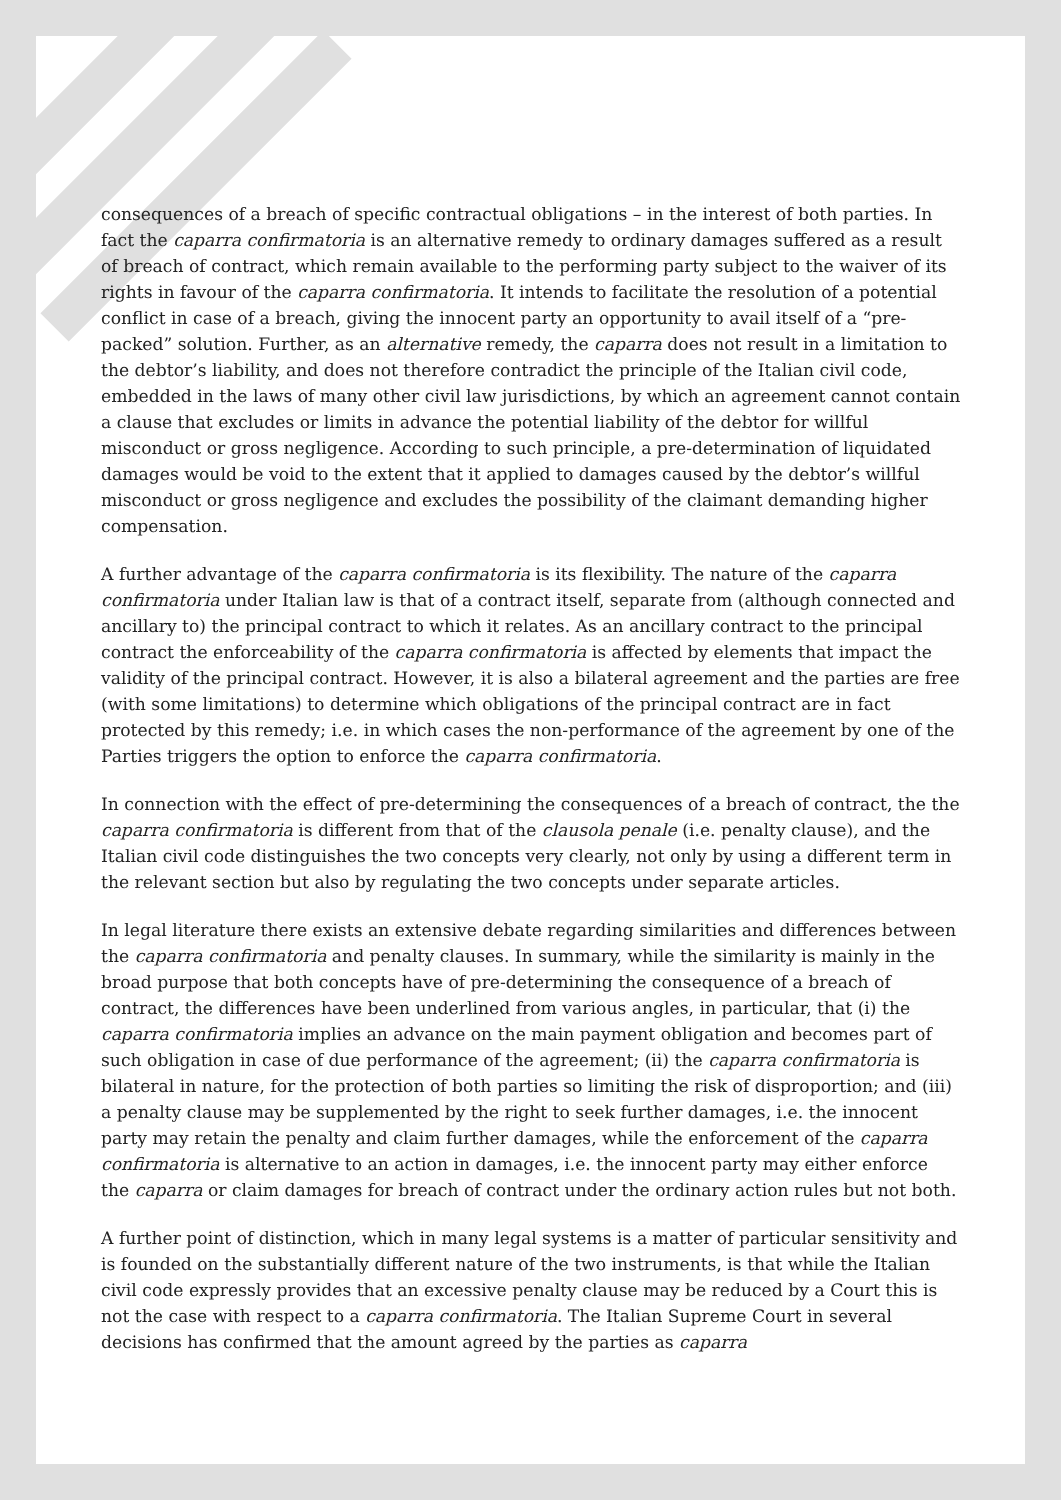consequences of a breach of specific contractual obligations – in the interest of both parties. In fact the caparra confirmatoria is an alternative remedy to ordinary damages suffered as a result of breach of contract, which remain available to the performing party subject to the waiver of its rights in favour of the caparra confirmatoria. It intends to facilitate the resolution of a potential conflict in case of a breach, giving the innocent party an opportunity to avail itself of a “pre-packed” solution. Further, as an alternative remedy, the caparra does not result in a limitation to the debtor’s liability, and does not therefore contradict the principle of the Italian civil code, embedded in the laws of many other civil law jurisdictions, by which an agreement cannot contain a clause that excludes or limits in advance the potential liability of the debtor for willful misconduct or gross negligence. According to such principle, a pre-determination of liquidated damages would be void to the extent that it applied to damages caused by the debtor’s willful misconduct or gross negligence and excludes the possibility of the claimant demanding higher compensation.
A further advantage of the caparra confirmatoria is its flexibility. The nature of the caparra confirmatoria under Italian law is that of a contract itself, separate from (although connected and ancillary to) the principal contract to which it relates. As an ancillary contract to the principal contract the enforceability of the caparra confirmatoria is affected by elements that impact the validity of the principal contract. However, it is also a bilateral agreement and the parties are free (with some limitations) to determine which obligations of the principal contract are in fact protected by this remedy; i.e. in which cases the non-performance of the agreement by one of the Parties triggers the option to enforce the caparra confirmatoria.
In connection with the effect of pre-determining the consequences of a breach of contract, the the caparra confirmatoria is different from that of the clausola penale (i.e. penalty clause), and the Italian civil code distinguishes the two concepts very clearly, not only by using a different term in the relevant section but also by regulating the two concepts under separate articles.
In legal literature there exists an extensive debate regarding similarities and differences between the caparra confirmatoria and penalty clauses. In summary, while the similarity is mainly in the broad purpose that both concepts have of pre-determining the consequence of a breach of contract, the differences have been underlined from various angles, in particular, that (i) the caparra confirmatoria implies an advance on the main payment obligation and becomes part of such obligation in case of due performance of the agreement; (ii) the caparra confirmatoria is bilateral in nature, for the protection of both parties so limiting the risk of disproportion; and (iii) a penalty clause may be supplemented by the right to seek further damages, i.e. the innocent party may retain the penalty and claim further damages, while the enforcement of the caparra confirmatoria is alternative to an action in damages, i.e. the innocent party may either enforce the caparra or claim damages for breach of contract under the ordinary action rules but not both.
A further point of distinction, which in many legal systems is a matter of particular sensitivity and is founded on the substantially different nature of the two instruments, is that while the Italian civil code expressly provides that an excessive penalty clause may be reduced by a Court this is not the case with respect to a caparra confirmatoria. The Italian Supreme Court in several decisions has confirmed that the amount agreed by the parties as caparra